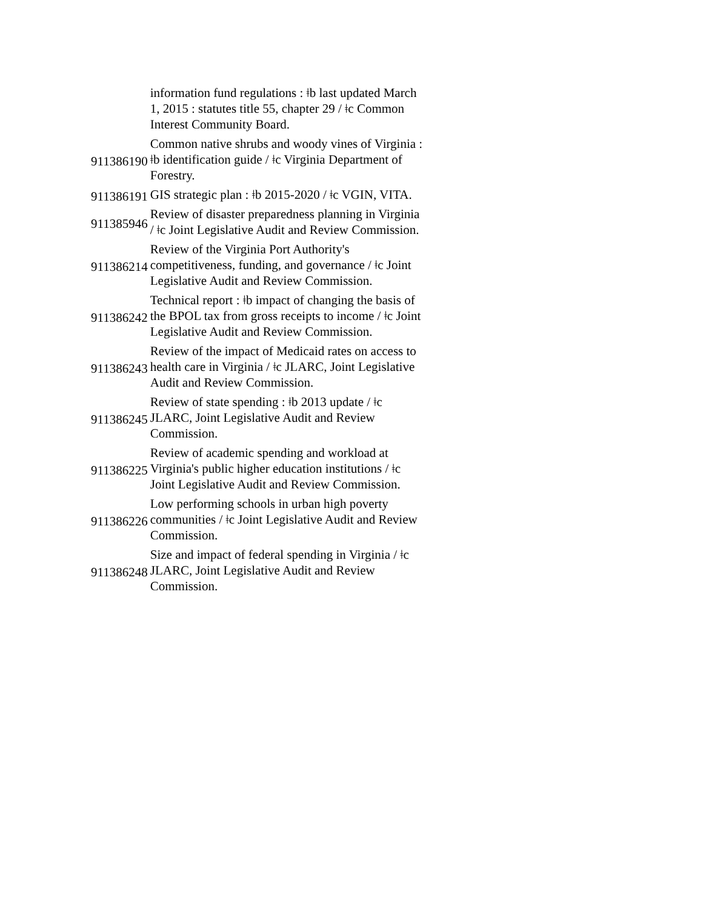| | information fund regulations : ǂb last updated March 1, 2015 : statutes title 55, chapter 29 / ǂc Common Interest Community Board. |
| 911386190 | Common native shrubs and woody vines of Virginia : ǂb identification guide / ǂc Virginia Department of Forestry. |
| 911386191 | GIS strategic plan : ǂb 2015-2020 / ǂc VGIN, VITA. |
| 911385946 | Review of disaster preparedness planning in Virginia / ǂc Joint Legislative Audit and Review Commission. |
| 911386214 | Review of the Virginia Port Authority's competitiveness, funding, and governance / ǂc Joint Legislative Audit and Review Commission. |
| 911386242 | Technical report : ǂb impact of changing the basis of the BPOL tax from gross receipts to income / ǂc Joint Legislative Audit and Review Commission. |
| 911386243 | Review of the impact of Medicaid rates on access to health care in Virginia / ǂc JLARC, Joint Legislative Audit and Review Commission. |
| 911386245 | Review of state spending : ǂb 2013 update / ǂc JLARC, Joint Legislative Audit and Review Commission. |
| 911386225 | Review of academic spending and workload at Virginia's public higher education institutions / ǂc Joint Legislative Audit and Review Commission. |
| 911386226 | Low performing schools in urban high poverty communities / ǂc Joint Legislative Audit and Review Commission. |
| 911386248 | Size and impact of federal spending in Virginia / ǂc JLARC, Joint Legislative Audit and Review Commission. |